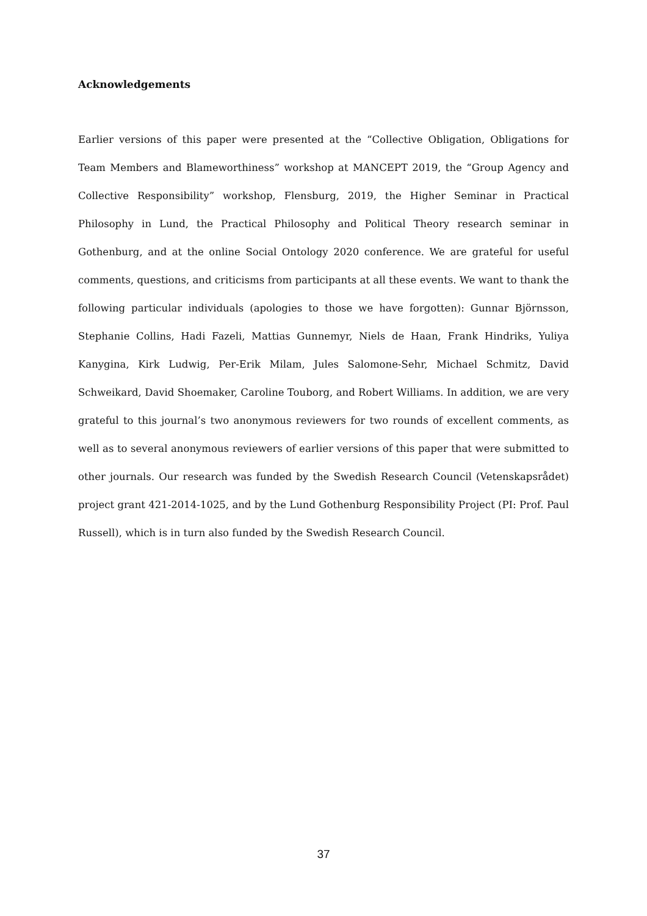Acknowledgements
Earlier versions of this paper were presented at the “Collective Obligation, Obligations for Team Members and Blameworthiness” workshop at MANCEPT 2019, the “Group Agency and Collective Responsibility” workshop, Flensburg, 2019, the Higher Seminar in Practical Philosophy in Lund, the Practical Philosophy and Political Theory research seminar in Gothenburg, and at the online Social Ontology 2020 conference. We are grateful for useful comments, questions, and criticisms from participants at all these events. We want to thank the following particular individuals (apologies to those we have forgotten): Gunnar Björnsson, Stephanie Collins, Hadi Fazeli, Mattias Gunnemyr, Niels de Haan, Frank Hindriks, Yuliya Kanygina, Kirk Ludwig, Per-Erik Milam, Jules Salomone-Sehr, Michael Schmitz, David Schweikard, David Shoemaker, Caroline Touborg, and Robert Williams. In addition, we are very grateful to this journal’s two anonymous reviewers for two rounds of excellent comments, as well as to several anonymous reviewers of earlier versions of this paper that were submitted to other journals. Our research was funded by the Swedish Research Council (Vetenskapsrådet) project grant 421-2014-1025, and by the Lund Gothenburg Responsibility Project (PI: Prof. Paul Russell), which is in turn also funded by the Swedish Research Council.
37